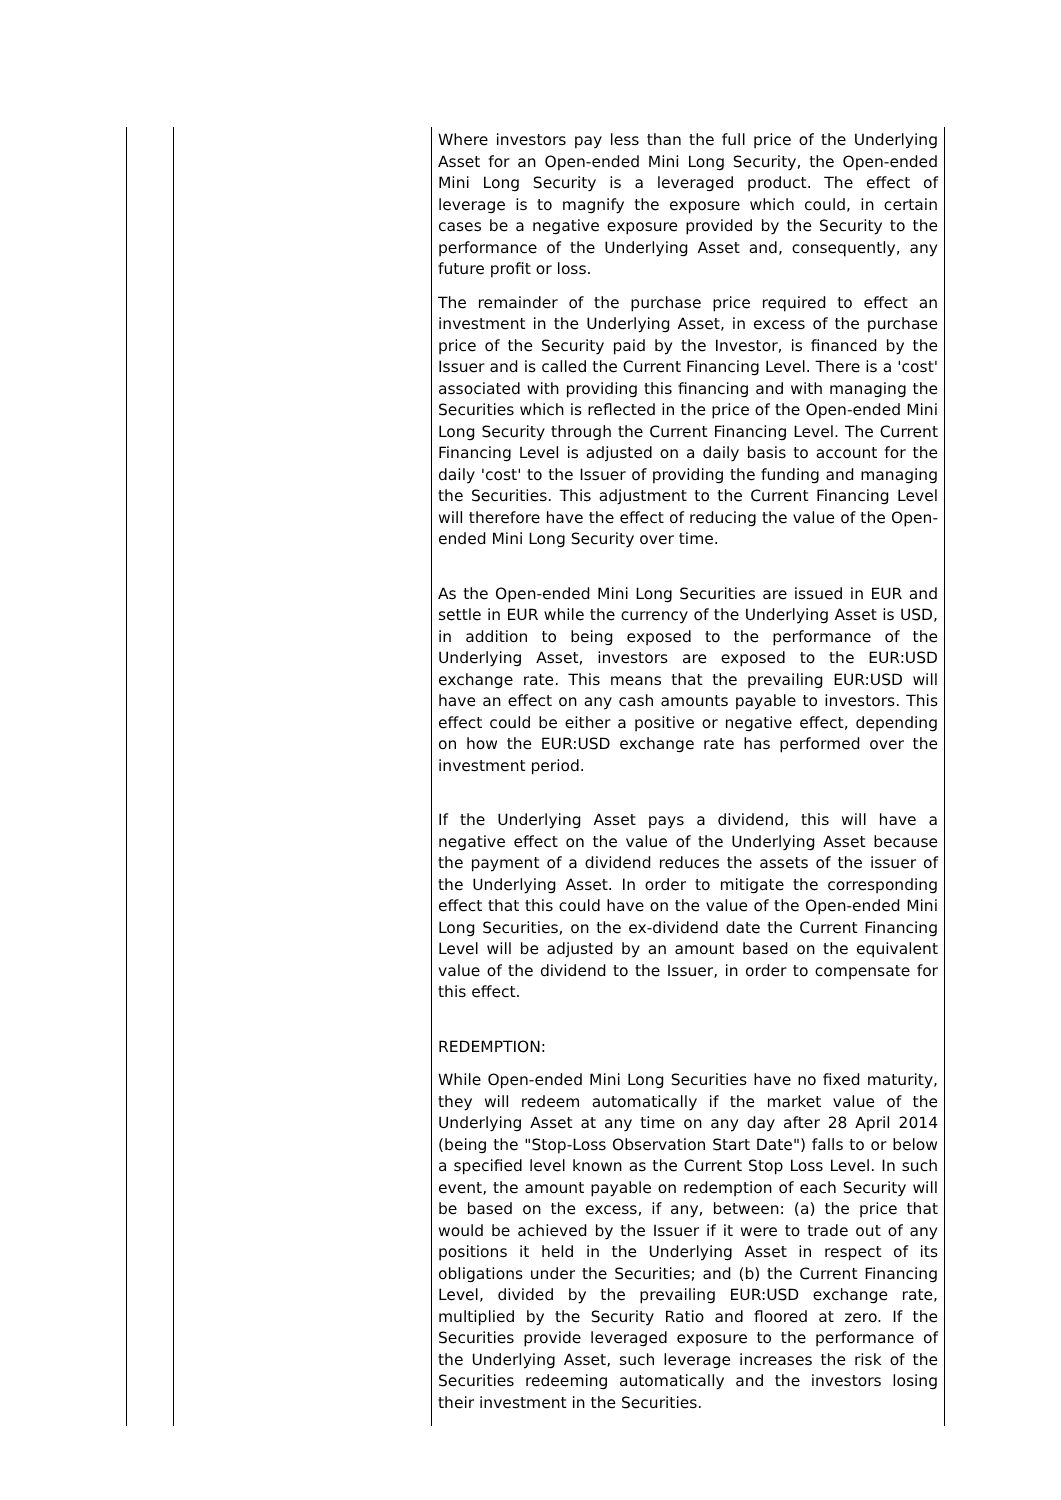| | | Where investors pay less than the full price of the Underlying Asset for an Open-ended Mini Long Security, the Open-ended Mini Long Security is a leveraged product. The effect of leverage is to magnify the exposure which could, in certain cases be a negative exposure provided by the Security to the performance of the Underlying Asset and, consequently, any future profit or loss. The remainder of the purchase price required to effect an investment in the Underlying Asset, in excess of the purchase price of the Security paid by the Investor, is financed by the Issuer and is called the Current Financing Level. There is a 'cost' associated with providing this financing and with managing the Securities which is reflected in the price of the Open-ended Mini Long Security through the Current Financing Level. The Current Financing Level is adjusted on a daily basis to account for the daily 'cost' to the Issuer of providing the funding and managing the Securities. This adjustment to the Current Financing Level will therefore have the effect of reducing the value of the Open-ended Mini Long Security over time. As the Open-ended Mini Long Securities are issued in EUR and settle in EUR while the currency of the Underlying Asset is USD, in addition to being exposed to the performance of the Underlying Asset, investors are exposed to the EUR:USD exchange rate. This means that the prevailing EUR:USD will have an effect on any cash amounts payable to investors. This effect could be either a positive or negative effect, depending on how the EUR:USD exchange rate has performed over the investment period. If the Underlying Asset pays a dividend, this will have a negative effect on the value of the Underlying Asset because the payment of a dividend reduces the assets of the issuer of the Underlying Asset. In order to mitigate the corresponding effect that this could have on the value of the Open-ended Mini Long Securities, on the ex-dividend date the Current Financing Level will be adjusted by an amount based on the equivalent value of the dividend to the Issuer, in order to compensate for this effect. REDEMPTION: While Open-ended Mini Long Securities have no fixed maturity, they will redeem automatically if the market value of the Underlying Asset at any time on any day after 28 April 2014 (being the "Stop-Loss Observation Start Date") falls to or below a specified level known as the Current Stop Loss Level. In such event, the amount payable on redemption of each Security will be based on the excess, if any, between: (a) the price that would be achieved by the Issuer if it were to trade out of any positions it held in the Underlying Asset in respect of its obligations under the Securities; and (b) the Current Financing Level, divided by the prevailing EUR:USD exchange rate, multiplied by the Security Ratio and floored at zero. If the Securities provide leveraged exposure to the performance of the Underlying Asset, such leverage increases the risk of the Securities redeeming automatically and the investors losing their investment in the Securities. |